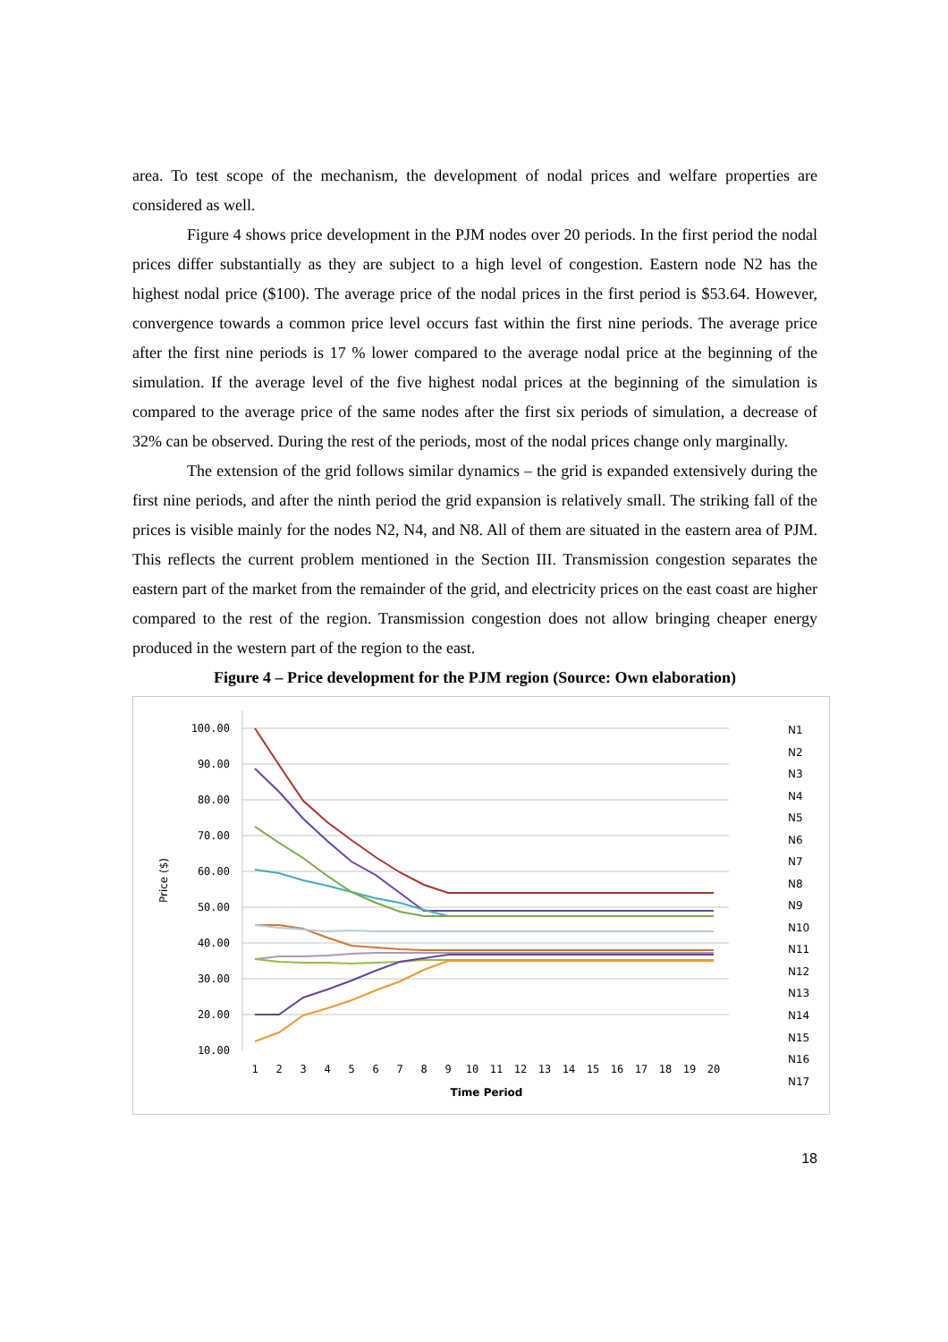area. To test scope of the mechanism, the development of nodal prices and welfare properties are considered as well.
Figure 4 shows price development in the PJM nodes over 20 periods. In the first period the nodal prices differ substantially as they are subject to a high level of congestion. Eastern node N2 has the highest nodal price ($100). The average price of the nodal prices in the first period is $53.64. However, convergence towards a common price level occurs fast within the first nine periods. The average price after the first nine periods is 17 % lower compared to the average nodal price at the beginning of the simulation. If the average level of the five highest nodal prices at the beginning of the simulation is compared to the average price of the same nodes after the first six periods of simulation, a decrease of 32% can be observed. During the rest of the periods, most of the nodal prices change only marginally.
The extension of the grid follows similar dynamics – the grid is expanded extensively during the first nine periods, and after the ninth period the grid expansion is relatively small. The striking fall of the prices is visible mainly for the nodes N2, N4, and N8. All of them are situated in the eastern area of PJM. This reflects the current problem mentioned in the Section III. Transmission congestion separates the eastern part of the market from the remainder of the grid, and electricity prices on the east coast are higher compared to the rest of the region. Transmission congestion does not allow bringing cheaper energy produced in the western part of the region to the east.
Figure 4 – Price development for the PJM region (Source: Own elaboration)
100.00
90.00
80.00
70.00
60.00
50.00
40.00
30.00
20.00
10.00
Price ($)
1
2
3
4
5
6
7
8
9
10
11
12
13
14
15
16
17
18
19
20
Time Period
N1
N2
N3
N4
N5
N6
N7
N8
N9
N10
N11
N12
N13
N14
N15
N16
N17
18